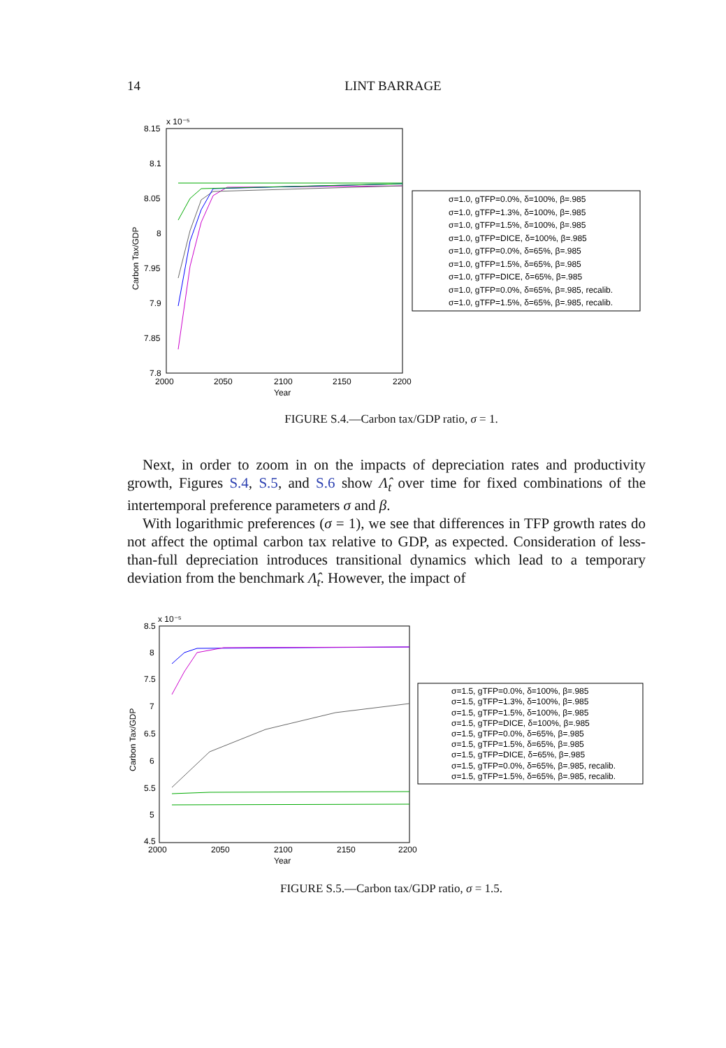14
LINT BARRAGE
x 10⁻⁵
8.15
8.1
8.05
8
7.95
7.9
7.85
7.8
2000
2050
2100
2150
2200
Year
Carbon Tax/GDP
σ=1.0, gTFP=0.0%, δ=100%, β=.985
σ=1.0, gTFP=1.3%, δ=100%, β=.985
σ=1.0, gTFP=1.5%, δ=100%, β=.985
σ=1.0, gTFP=DICE, δ=100%, β=.985
σ=1.0, gTFP=0.0%, δ=65%, β=.985
σ=1.0, gTFP=1.5%, δ=65%, β=.985
σ=1.0, gTFP=DICE, δ=65%, β=.985
σ=1.0, gTFP=0.0%, δ=65%, β=.985, recalib.
σ=1.0, gTFP=1.5%, δ=65%, β=.985, recalib.
FIGURE S.4.—Carbon tax/GDP ratio, σ = 1.
Next, in order to zoom in on the impacts of depreciation rates and productivity growth, Figures S.4, S.5, and S.6 show Λ̂<sub>t</sub> over time for fixed combinations of the intertemporal preference parameters σ and β.
With logarithmic preferences (σ = 1), we see that differences in TFP growth rates do not affect the optimal carbon tax relative to GDP, as expected. Consideration of less-than-full depreciation introduces transitional dynamics which lead to a temporary deviation from the benchmark Λ̂<sub>t</sub>. However, the impact of
x 10⁻⁵
8.5
8
7.5
7
6.5
6
5.5
5
4.5
2000
2050
2100
2150
2200
Year
Carbon Tax/GDP
σ=1.5, gTFP=0.0%, δ=100%, β=.985
σ=1.5, gTFP=1.3%, δ=100%, β=.985
σ=1.5, gTFP=1.5%, δ=100%, β=.985
σ=1.5, gTFP=DICE, δ=100%, β=.985
σ=1.5, gTFP=0.0%, δ=65%, β=.985
σ=1.5, gTFP=1.5%, δ=65%, β=.985
σ=1.5, gTFP=DICE, δ=65%, β=.985
σ=1.5, gTFP=0.0%, δ=65%, β=.985, recalib.
σ=1.5, gTFP=1.5%, δ=65%, β=.985, recalib.
FIGURE S.5.—Carbon tax/GDP ratio, σ = 1.5.